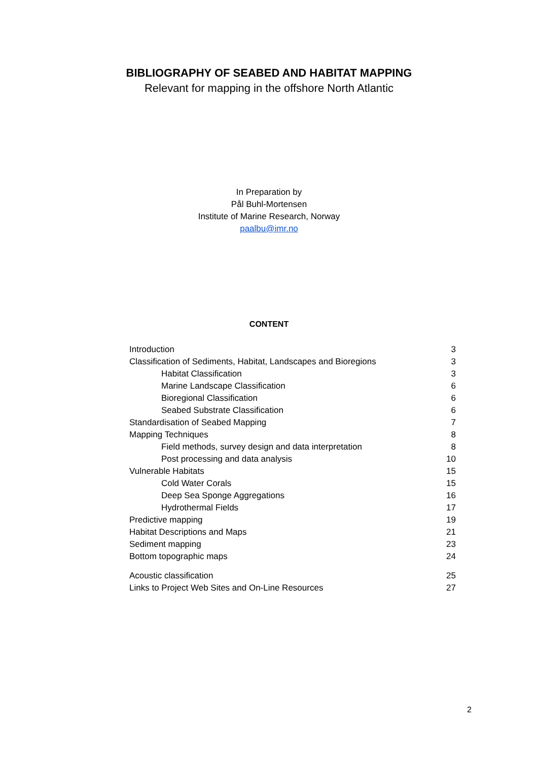BIBLIOGRAPHY OF SEABED AND HABITAT MAPPING
Relevant for mapping in the offshore North Atlantic
In Preparation by
Pål Buhl-Mortensen
Institute of Marine Research, Norway
paalbu@imr.no
CONTENT
Introduction 3
Classification of Sediments, Habitat, Landscapes and Bioregions 3
Habitat Classification 3
Marine Landscape Classification 6
Bioregional Classification 6
Seabed Substrate Classification 6
Standardisation of Seabed Mapping 7
Mapping Techniques 8
Field methods, survey design and data interpretation 8
Post processing and data analysis 10
Vulnerable Habitats 15
Cold Water Corals 15
Deep Sea Sponge Aggregations 16
Hydrothermal Fields 17
Predictive mapping 19
Habitat Descriptions and Maps 21
Sediment mapping 23
Bottom topographic maps 24
Acoustic classification 25
Links to Project Web Sites and On-Line Resources 27
2